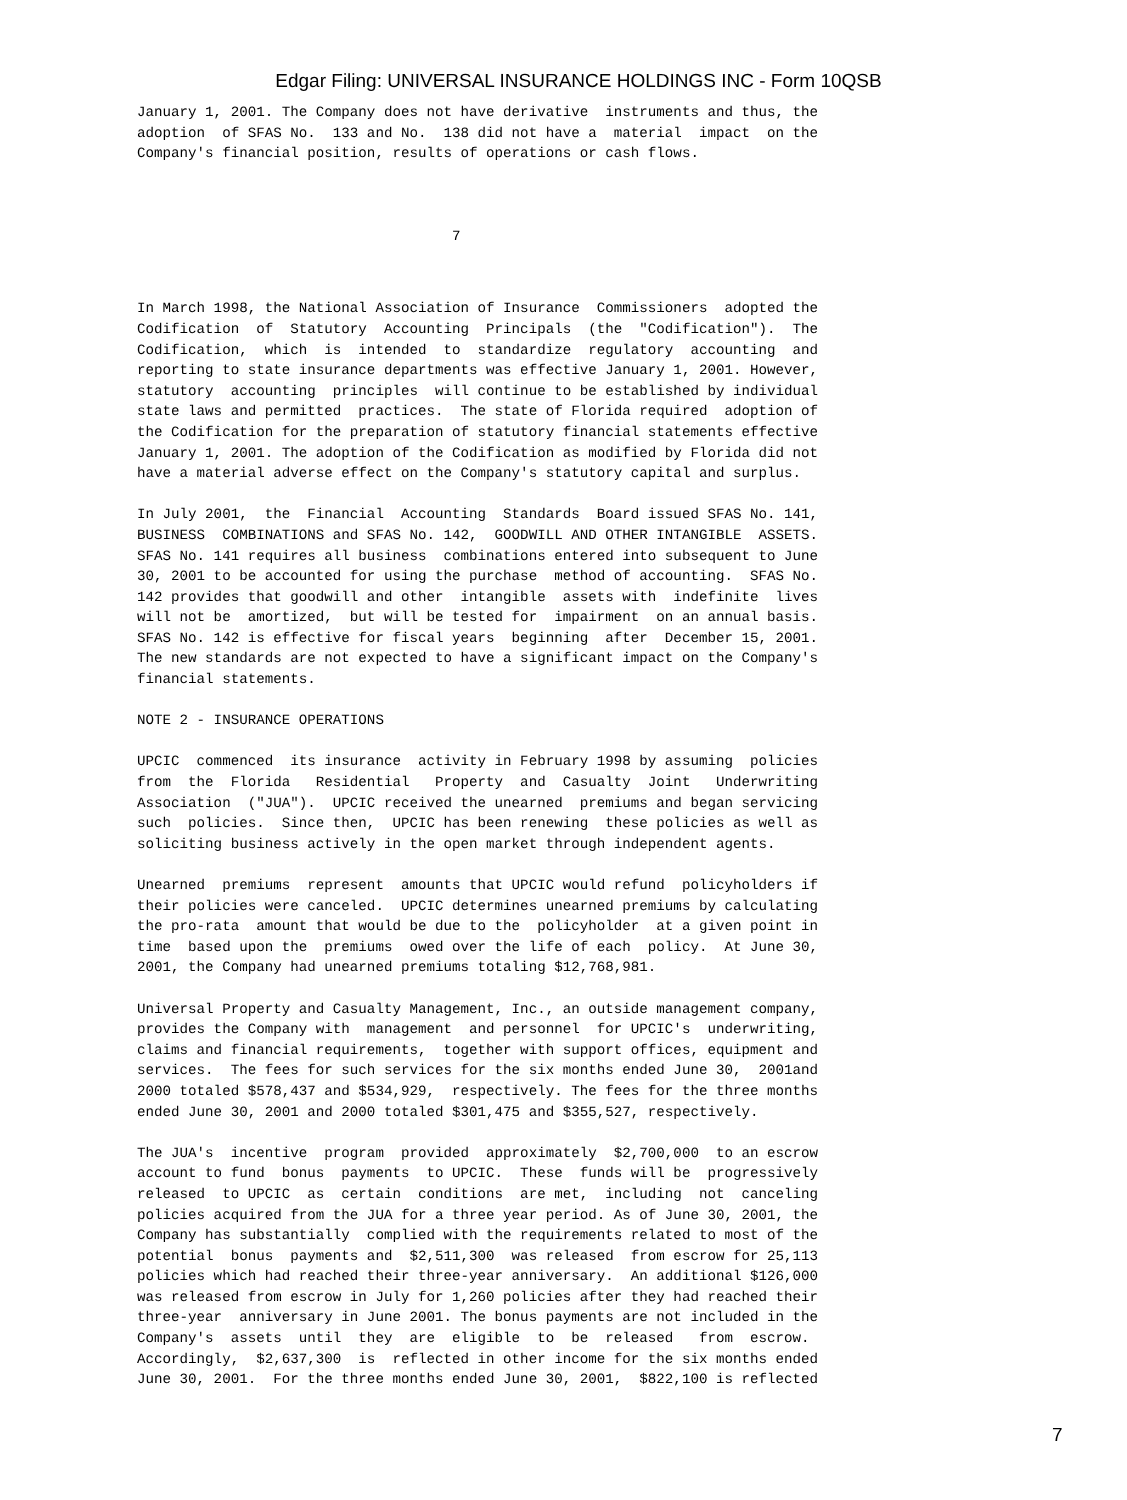Edgar Filing: UNIVERSAL INSURANCE HOLDINGS INC - Form 10QSB
January 1, 2001. The Company does not have derivative instruments and thus, the adoption of SFAS No. 133 and No. 138 did not have a material impact on the Company's financial position, results of operations or cash flows.
7
In March 1998, the National Association of Insurance Commissioners adopted the Codification of Statutory Accounting Principals (the "Codification"). The Codification, which is intended to standardize regulatory accounting and reporting to state insurance departments was effective January 1, 2001. However, statutory accounting principles will continue to be established by individual state laws and permitted practices. The state of Florida required adoption of the Codification for the preparation of statutory financial statements effective January 1, 2001. The adoption of the Codification as modified by Florida did not have a material adverse effect on the Company's statutory capital and surplus. In July 2001, the Financial Accounting Standards Board issued SFAS No. 141, BUSINESS COMBINATIONS and SFAS No. 142, GOODWILL AND OTHER INTANGIBLE ASSETS. SFAS No. 141 requires all business combinations entered into subsequent to June 30, 2001 to be accounted for using the purchase method of accounting. SFAS No. 142 provides that goodwill and other intangible assets with indefinite lives will not be amortized, but will be tested for impairment on an annual basis. SFAS No. 142 is effective for fiscal years beginning after December 15, 2001. The new standards are not expected to have a significant impact on the Company's financial statements. NOTE 2 - INSURANCE OPERATIONS UPCIC commenced its insurance activity in February 1998 by assuming policies from the Florida Residential Property and Casualty Joint Underwriting Association ("JUA"). UPCIC received the unearned premiums and began servicing such policies. Since then, UPCIC has been renewing these policies as well as soliciting business actively in the open market through independent agents. Unearned premiums represent amounts that UPCIC would refund policyholders if their policies were canceled. UPCIC determines unearned premiums by calculating the pro-rata amount that would be due to the policyholder at a given point in time based upon the premiums owed over the life of each policy. At June 30, 2001, the Company had unearned premiums totaling $12,768,981. Universal Property and Casualty Management, Inc., an outside management company, provides the Company with management and personnel for UPCIC's underwriting, claims and financial requirements, together with support offices, equipment and services. The fees for such services for the six months ended June 30, 2001and 2000 totaled $578,437 and $534,929, respectively. The fees for the three months ended June 30, 2001 and 2000 totaled $301,475 and $355,527, respectively. The JUA's incentive program provided approximately $2,700,000 to an escrow account to fund bonus payments to UPCIC. These funds will be progressively released to UPCIC as certain conditions are met, including not canceling policies acquired from the JUA for a three year period. As of June 30, 2001, the Company has substantially complied with the requirements related to most of the potential bonus payments and $2,511,300 was released from escrow for 25,113 policies which had reached their three-year anniversary. An additional $126,000 was released from escrow in July for 1,260 policies after they had reached their three-year anniversary in June 2001. The bonus payments are not included in the Company's assets until they are eligible to be released from escrow. Accordingly, $2,637,300 is reflected in other income for the six months ended June 30, 2001. For the three months ended June 30, 2001, $822,100 is reflected
7